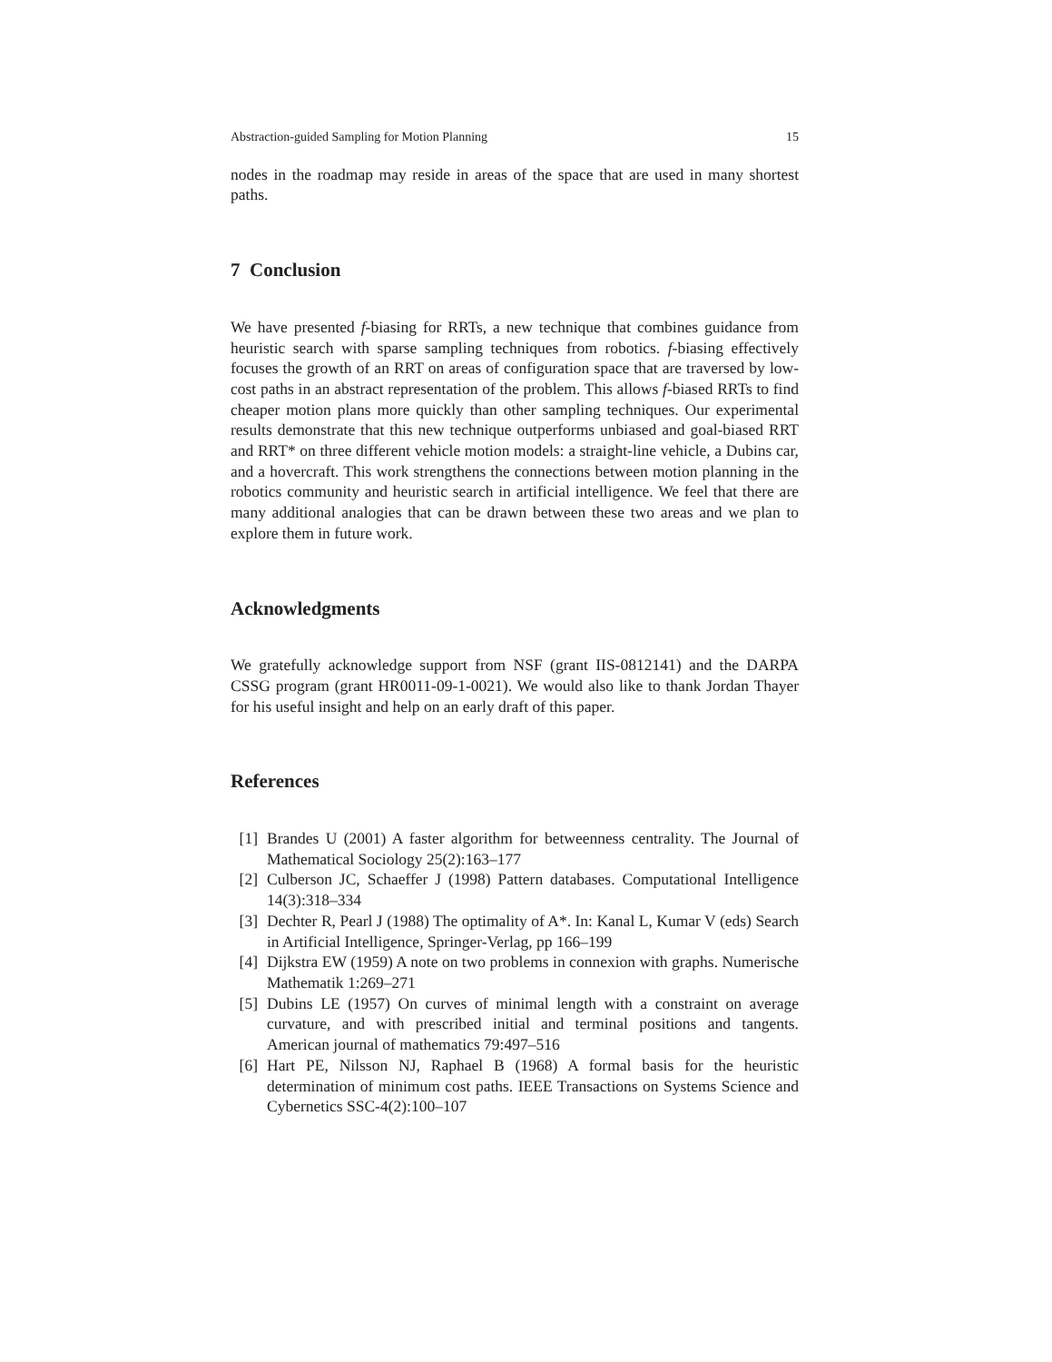Abstraction-guided Sampling for Motion Planning 15
nodes in the roadmap may reside in areas of the space that are used in many shortest paths.
7 Conclusion
We have presented f-biasing for RRTs, a new technique that combines guidance from heuristic search with sparse sampling techniques from robotics. f-biasing effectively focuses the growth of an RRT on areas of configuration space that are traversed by low-cost paths in an abstract representation of the problem. This allows f-biased RRTs to find cheaper motion plans more quickly than other sampling techniques. Our experimental results demonstrate that this new technique outperforms unbiased and goal-biased RRT and RRT* on three different vehicle motion models: a straight-line vehicle, a Dubins car, and a hovercraft. This work strengthens the connections between motion planning in the robotics community and heuristic search in artificial intelligence. We feel that there are many additional analogies that can be drawn between these two areas and we plan to explore them in future work.
Acknowledgments
We gratefully acknowledge support from NSF (grant IIS-0812141) and the DARPA CSSG program (grant HR0011-09-1-0021). We would also like to thank Jordan Thayer for his useful insight and help on an early draft of this paper.
References
[1] Brandes U (2001) A faster algorithm for betweenness centrality. The Journal of Mathematical Sociology 25(2):163–177
[2] Culberson JC, Schaeffer J (1998) Pattern databases. Computational Intelligence 14(3):318–334
[3] Dechter R, Pearl J (1988) The optimality of A*. In: Kanal L, Kumar V (eds) Search in Artificial Intelligence, Springer-Verlag, pp 166–199
[4] Dijkstra EW (1959) A note on two problems in connexion with graphs. Numerische Mathematik 1:269–271
[5] Dubins LE (1957) On curves of minimal length with a constraint on average curvature, and with prescribed initial and terminal positions and tangents. American journal of mathematics 79:497–516
[6] Hart PE, Nilsson NJ, Raphael B (1968) A formal basis for the heuristic determination of minimum cost paths. IEEE Transactions on Systems Science and Cybernetics SSC-4(2):100–107